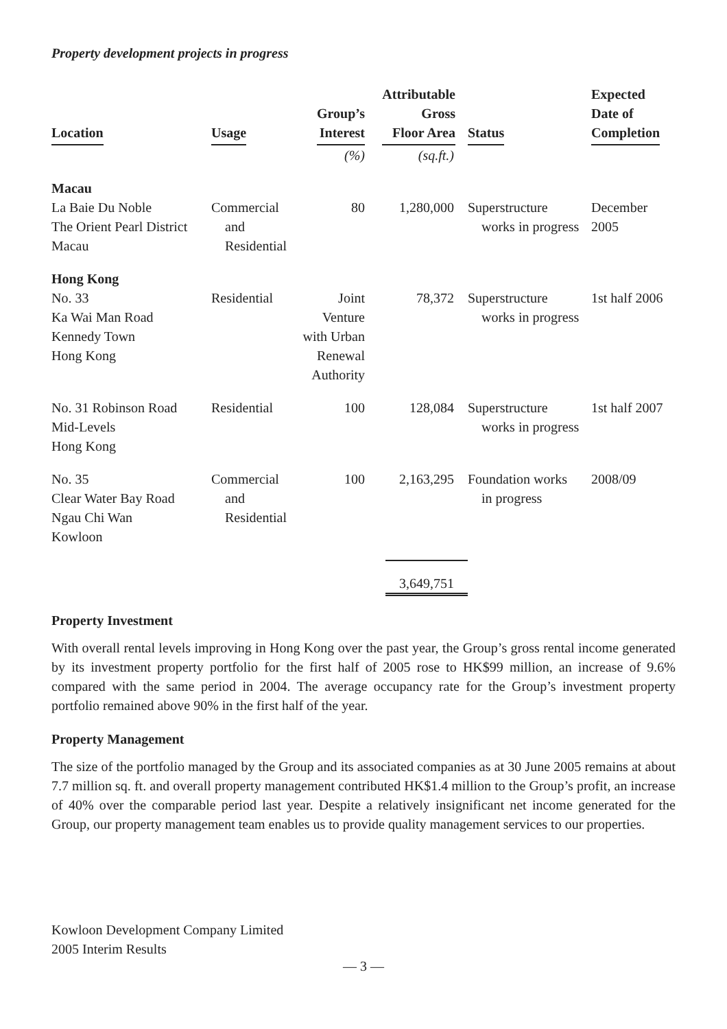Property development projects in progress
| Location | Usage | Group’s Interest | Attributable Gross Floor Area | Status | Expected Date of Completion |
| --- | --- | --- | --- | --- | --- |
| | | (%) | (sq.ft.) | | |
| Macau La Baie Du Noble The Orient Pearl District Macau | Commercial and Residential | 80 | 1,280,000 | Superstructure works in progress | December 2005 |
| Hong Kong No. 33 Ka Wai Man Road Kennedy Town Hong Kong | Residential | Joint Venture with Urban Renewal Authority | 78,372 | Superstructure works in progress | 1st half 2006 |
| No. 31 Robinson Road Mid-Levels Hong Kong | Residential | 100 | 128,084 | Superstructure works in progress | 1st half 2007 |
| No. 35 Clear Water Bay Road Ngau Chi Wan Kowloon | Commercial and Residential | 100 | 2,163,295 | Foundation works in progress | 2008/09 |
| | | | 3,649,751 | | |
Property Investment
With overall rental levels improving in Hong Kong over the past year, the Group’s gross rental income generated by its investment property portfolio for the first half of 2005 rose to HK$99 million, an increase of 9.6% compared with the same period in 2004. The average occupancy rate for the Group’s investment property portfolio remained above 90% in the first half of the year.
Property Management
The size of the portfolio managed by the Group and its associated companies as at 30 June 2005 remains at about 7.7 million sq. ft. and overall property management contributed HK$1.4 million to the Group’s profit, an increase of 40% over the comparable period last year. Despite a relatively insignificant net income generated for the Group, our property management team enables us to provide quality management services to our properties.
Kowloon Development Company Limited
2005 Interim Results
— 3 —